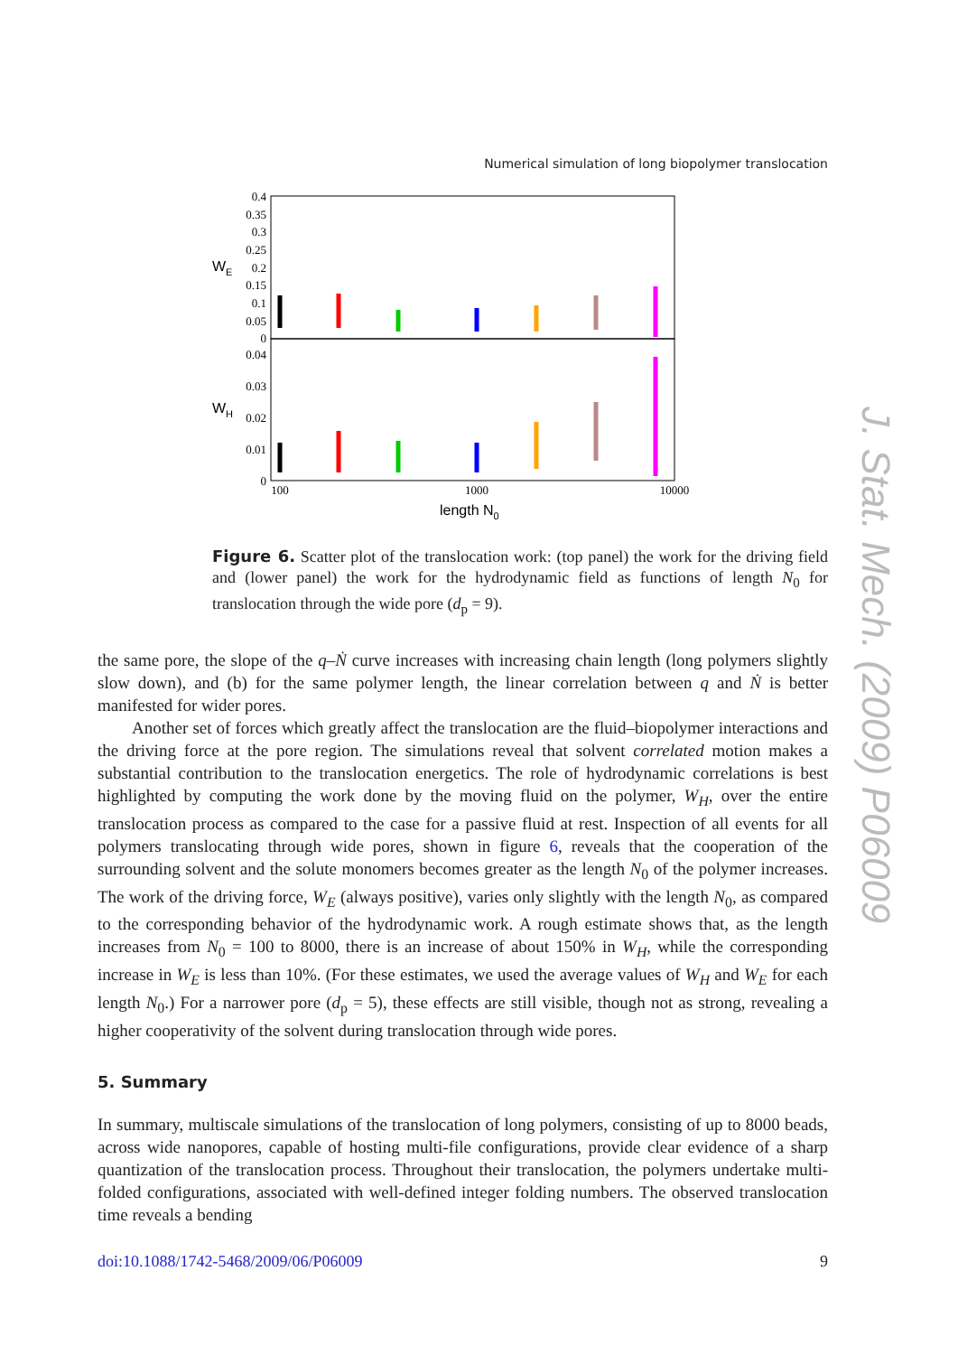Numerical simulation of long biopolymer translocation
0.4
0.35
0.3
0.25
0.2
0.15
0.1
0.05
0
0.04
0.03
0.02
0.01
0
WE
WH
100
1000
10000
length N0
Figure 6. Scatter plot of the translocation work: (top panel) the work for the driving field and (lower panel) the work for the hydrodynamic field as functions of length N<sub>0</sub> for translocation through the wide pore (d<sub>p</sub> = 9).
the same pore, the slope of the q–Ṅ curve increases with increasing chain length (long polymers slightly slow down), and (b) for the same polymer length, the linear correlation between q and Ṅ is better manifested for wider pores.
Another set of forces which greatly affect the translocation are the fluid–biopolymer interactions and the driving force at the pore region. The simulations reveal that solvent correlated motion makes a substantial contribution to the translocation energetics. The role of hydrodynamic correlations is best highlighted by computing the work done by the moving fluid on the polymer, W<sub>H</sub>, over the entire translocation process as compared to the case for a passive fluid at rest. Inspection of all events for all polymers translocating through wide pores, shown in figure 6, reveals that the cooperation of the surrounding solvent and the solute monomers becomes greater as the length N<sub>0</sub> of the polymer increases. The work of the driving force, W<sub>E</sub> (always positive), varies only slightly with the length N<sub>0</sub>, as compared to the corresponding behavior of the hydrodynamic work. A rough estimate shows that, as the length increases from N<sub>0</sub> = 100 to 8000, there is an increase of about 150% in W<sub>H</sub>, while the corresponding increase in W<sub>E</sub> is less than 10%. (For these estimates, we used the average values of W<sub>H</sub> and W<sub>E</sub> for each length N<sub>0</sub>.) For a narrower pore (d<sub>p</sub> = 5), these effects are still visible, though not as strong, revealing a higher cooperativity of the solvent during translocation through wide pores.
5. Summary
In summary, multiscale simulations of the translocation of long polymers, consisting of up to 8000 beads, across wide nanopores, capable of hosting multi-file configurations, provide clear evidence of a sharp quantization of the translocation process. Throughout their translocation, the polymers undertake multi-folded configurations, associated with well-defined integer folding numbers. The observed translocation time reveals a bending
J. Stat. Mech. (2009) P06009
doi:10.1088/1742-5468/2009/06/P06009 9